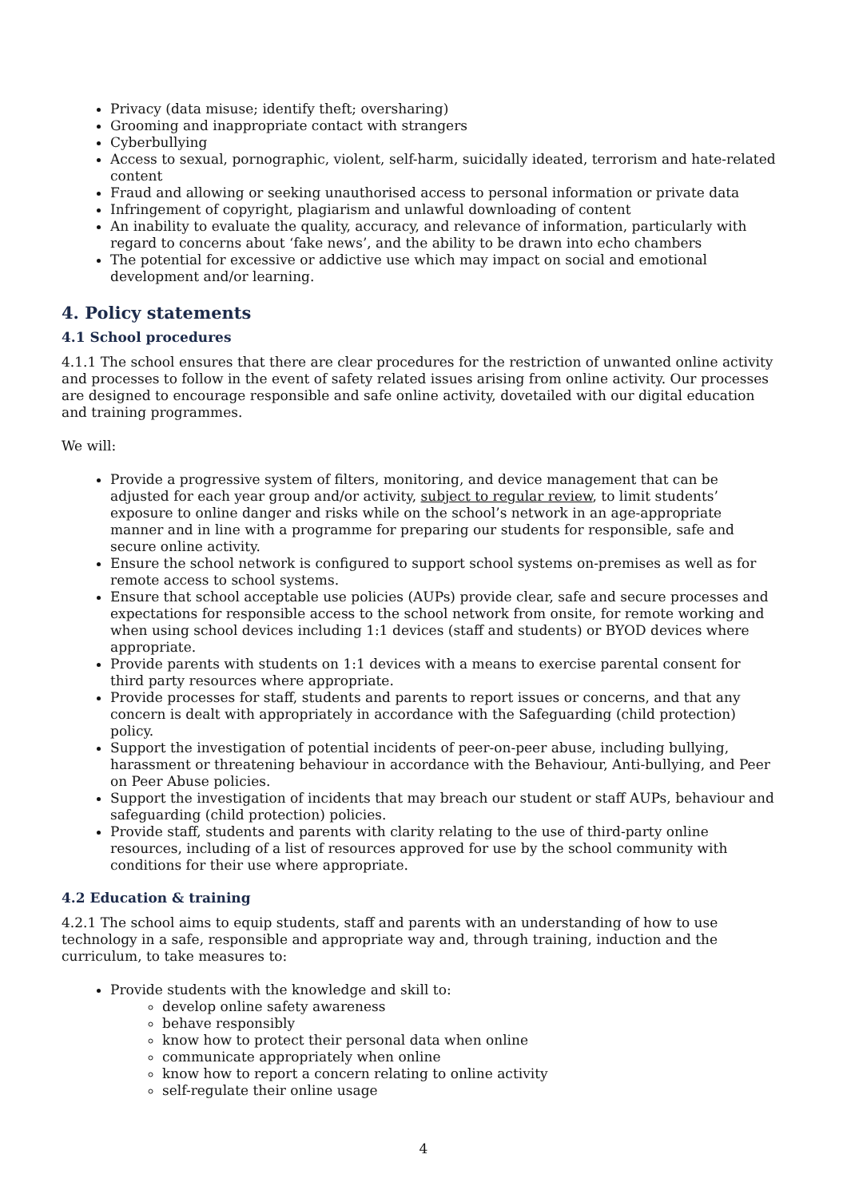Privacy (data misuse; identify theft; oversharing)
Grooming and inappropriate contact with strangers
Cyberbullying
Access to sexual, pornographic, violent, self-harm, suicidally ideated, terrorism and hate-related content
Fraud and allowing or seeking unauthorised access to personal information or private data
Infringement of copyright, plagiarism and unlawful downloading of content
An inability to evaluate the quality, accuracy, and relevance of information, particularly with regard to concerns about ‘fake news’, and the ability to be drawn into echo chambers
The potential for excessive or addictive use which may impact on social and emotional development and/or learning.
4. Policy statements
4.1 School procedures
4.1.1 The school ensures that there are clear procedures for the restriction of unwanted online activity and processes to follow in the event of safety related issues arising from online activity. Our processes are designed to encourage responsible and safe online activity, dovetailed with our digital education and training programmes.
We will:
Provide a progressive system of filters, monitoring, and device management that can be adjusted for each year group and/or activity, subject to regular review, to limit students’ exposure to online danger and risks while on the school’s network in an age-appropriate manner and in line with a programme for preparing our students for responsible, safe and secure online activity.
Ensure the school network is configured to support school systems on-premises as well as for remote access to school systems.
Ensure that school acceptable use policies (AUPs) provide clear, safe and secure processes and expectations for responsible access to the school network from onsite, for remote working and when using school devices including 1:1 devices (staff and students) or BYOD devices where appropriate.
Provide parents with students on 1:1 devices with a means to exercise parental consent for third party resources where appropriate.
Provide processes for staff, students and parents to report issues or concerns, and that any concern is dealt with appropriately in accordance with the Safeguarding (child protection) policy.
Support the investigation of potential incidents of peer-on-peer abuse, including bullying, harassment or threatening behaviour in accordance with the Behaviour, Anti-bullying, and Peer on Peer Abuse policies.
Support the investigation of incidents that may breach our student or staff AUPs, behaviour and safeguarding (child protection) policies.
Provide staff, students and parents with clarity relating to the use of third-party online resources, including of a list of resources approved for use by the school community with conditions for their use where appropriate.
4.2 Education & training
4.2.1 The school aims to equip students, staff and parents with an understanding of how to use technology in a safe, responsible and appropriate way and, through training, induction and the curriculum, to take measures to:
Provide students with the knowledge and skill to:
develop online safety awareness
behave responsibly
know how to protect their personal data when online
communicate appropriately when online
know how to report a concern relating to online activity
self-regulate their online usage
4